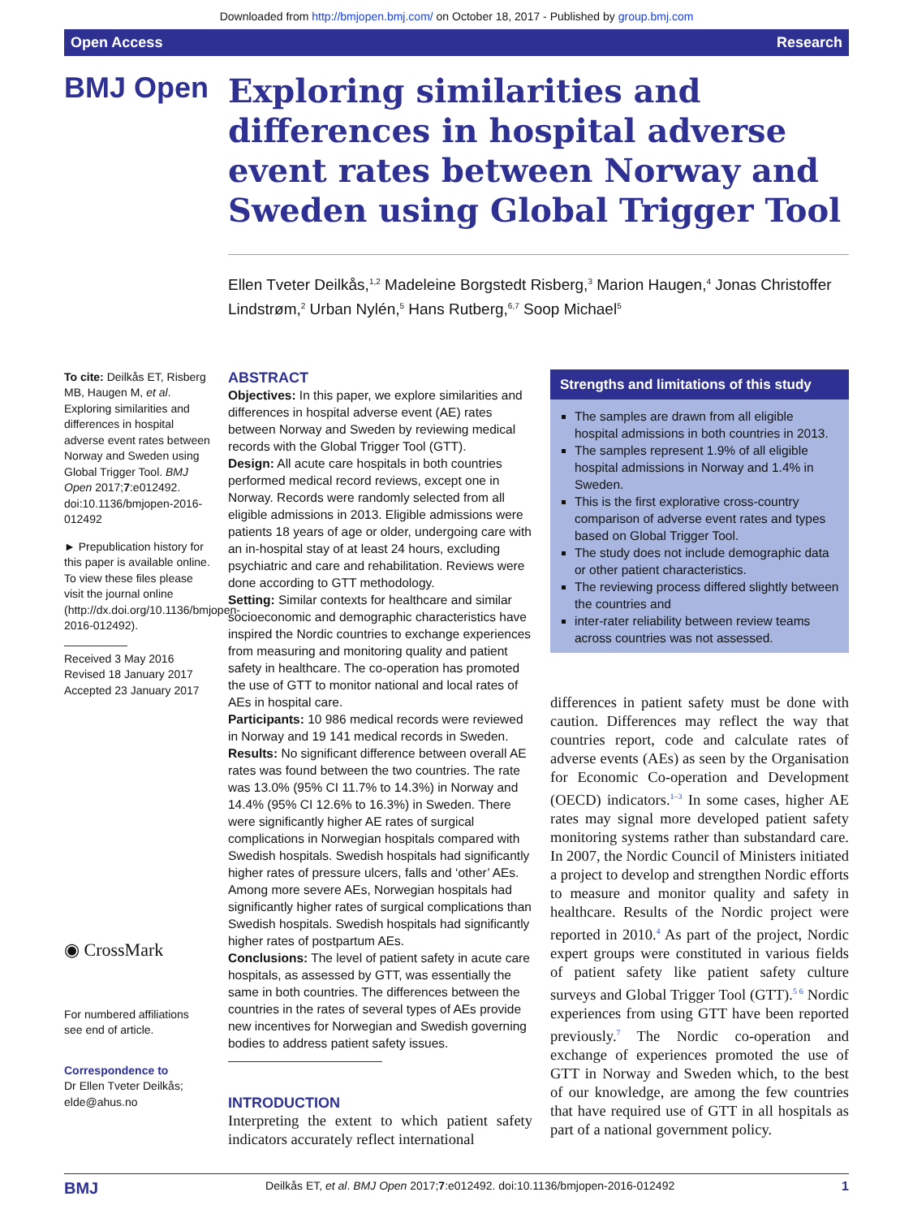Downloaded from http://bmjopen.bmj.com/ on October 18, 2017 - Published by group.bmj.com
Open Access Research
BMJ Open
Exploring similarities and differences in hospital adverse event rates between Norway and Sweden using Global Trigger Tool
Ellen Tveter Deilkås,<sup>1,2</sup> Madeleine Borgstedt Risberg,<sup>3</sup> Marion Haugen,<sup>4</sup> Jonas Christoffer Lindstrøm,<sup>2</sup> Urban Nylén,<sup>5</sup> Hans Rutberg,<sup>6,7</sup> Soop Michael<sup>5</sup>
To cite: Deilkås ET, Risberg MB, Haugen M, et al. Exploring similarities and differences in hospital adverse event rates between Norway and Sweden using Global Trigger Tool. BMJ Open 2017;7:e012492. doi:10.1136/bmjopen-2016-012492
► Prepublication history for this paper is available online. To view these files please visit the journal online (http://dx.doi.org/10.1136/bmjopen-2016-012492).
Received 3 May 2016
Revised 18 January 2017
Accepted 23 January 2017
◉ CrossMark
For numbered affiliations see end of article.
Correspondence to
Dr Ellen Tveter Deilkås; elde@ahus.no
ABSTRACT
Objectives: In this paper, we explore similarities and differences in hospital adverse event (AE) rates between Norway and Sweden by reviewing medical records with the Global Trigger Tool (GTT).
Design: All acute care hospitals in both countries performed medical record reviews, except one in Norway. Records were randomly selected from all eligible admissions in 2013. Eligible admissions were patients 18 years of age or older, undergoing care with an in-hospital stay of at least 24 hours, excluding psychiatric and care and rehabilitation. Reviews were done according to GTT methodology.
Setting: Similar contexts for healthcare and similar socioeconomic and demographic characteristics have inspired the Nordic countries to exchange experiences from measuring and monitoring quality and patient safety in healthcare. The co-operation has promoted the use of GTT to monitor national and local rates of AEs in hospital care.
Participants: 10 986 medical records were reviewed in Norway and 19 141 medical records in Sweden.
Results: No significant difference between overall AE rates was found between the two countries. The rate was 13.0% (95% CI 11.7% to 14.3%) in Norway and 14.4% (95% CI 12.6% to 16.3%) in Sweden. There were significantly higher AE rates of surgical complications in Norwegian hospitals compared with Swedish hospitals. Swedish hospitals had significantly higher rates of pressure ulcers, falls and ‘other’ AEs. Among more severe AEs, Norwegian hospitals had significantly higher rates of surgical complications than Swedish hospitals. Swedish hospitals had significantly higher rates of postpartum AEs.
Conclusions: The level of patient safety in acute care hospitals, as assessed by GTT, was essentially the same in both countries. The differences between the countries in the rates of several types of AEs provide new incentives for Norwegian and Swedish governing bodies to address patient safety issues.
INTRODUCTION
Interpreting the extent to which patient safety indicators accurately reflect international
Strengths and limitations of this study
The samples are drawn from all eligible hospital admissions in both countries in 2013.
The samples represent 1.9% of all eligible hospital admissions in Norway and 1.4% in Sweden.
This is the first explorative cross-country comparison of adverse event rates and types based on Global Trigger Tool.
The study does not include demographic data or other patient characteristics.
The reviewing process differed slightly between the countries and
inter-rater reliability between review teams across countries was not assessed.
differences in patient safety must be done with caution. Differences may reflect the way that countries report, code and calculate rates of adverse events (AEs) as seen by the Organisation for Economic Co-operation and Development (OECD) indicators.<sup>1–3</sup> In some cases, higher AE rates may signal more developed patient safety monitoring systems rather than substandard care. In 2007, the Nordic Council of Ministers initiated a project to develop and strengthen Nordic efforts to measure and monitor quality and safety in healthcare. Results of the Nordic project were reported in 2010.<sup>4</sup> As part of the project, Nordic expert groups were constituted in various fields of patient safety like patient safety culture surveys and Global Trigger Tool (GTT).<sup>5 6</sup> Nordic experiences from using GTT have been reported previously.<sup>7</sup> The Nordic co-operation and exchange of experiences promoted the use of GTT in Norway and Sweden which, to the best of our knowledge, are among the few countries that have required use of GTT in all hospitals as part of a national government policy.
BMJ Deilkås ET, et al. BMJ Open 2017;7:e012492. doi:10.1136/bmjopen-2016-012492 1